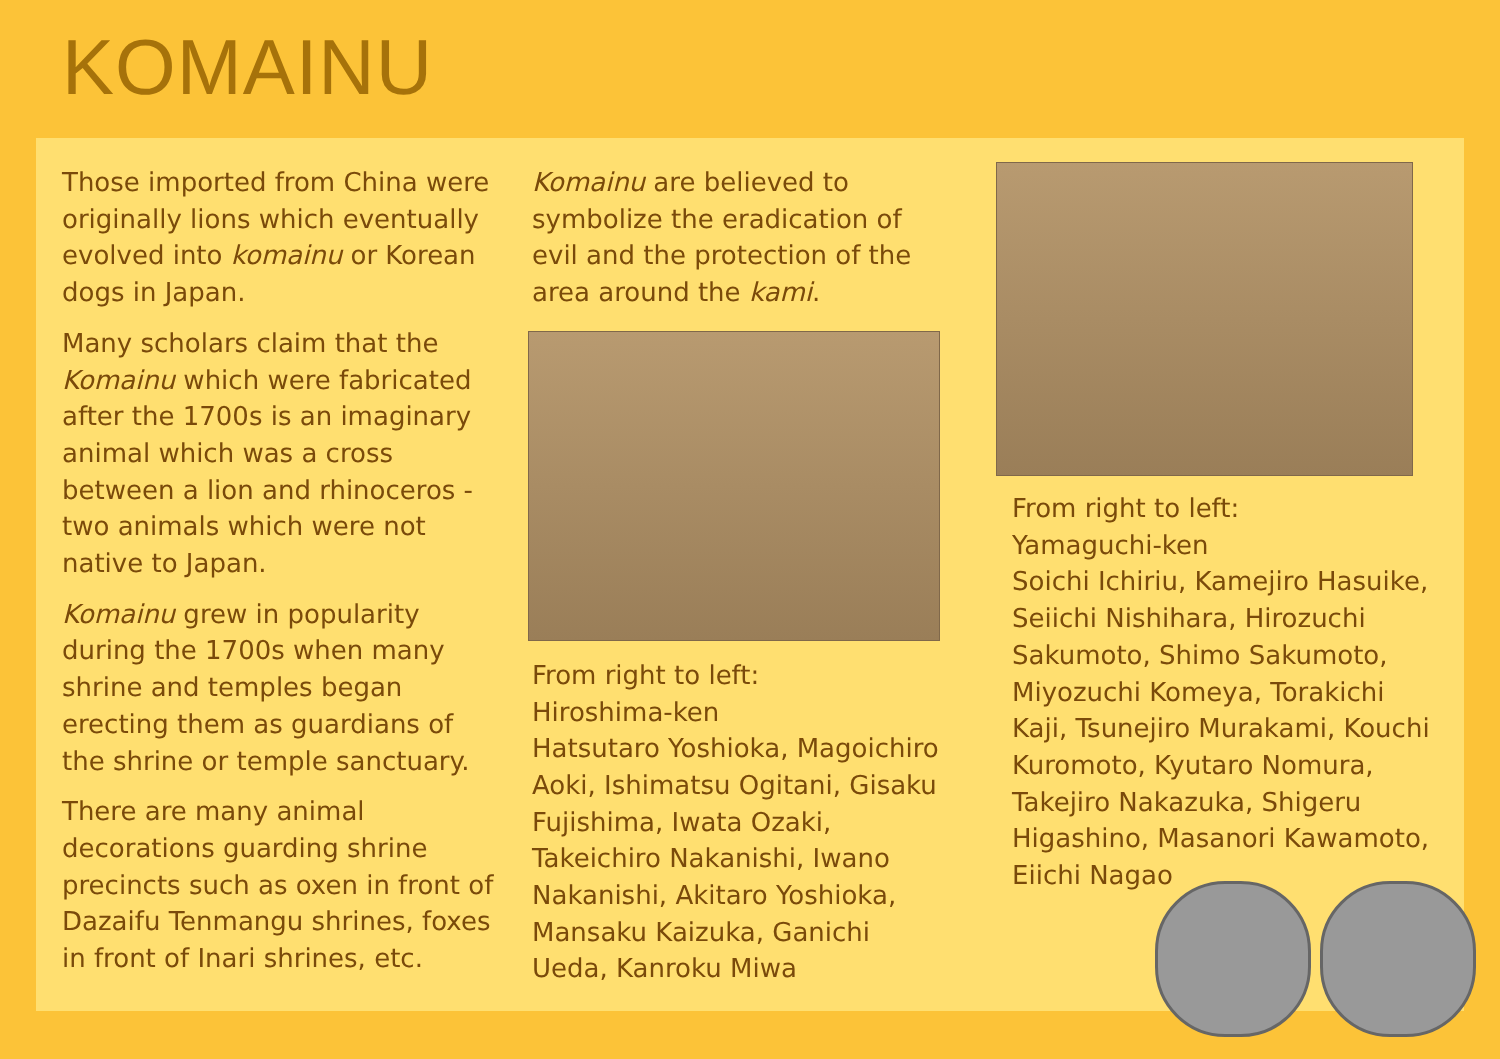KOMAINU
Those imported from China were originally lions which eventually evolved into komainu or Korean dogs in Japan.
Many scholars claim that the Komainu which were fabricated after the 1700s is an imaginary animal which was a cross between a lion and rhinoceros - two animals which were not native to Japan.
Komainu grew in popularity during the 1700s when many shrine and temples began erecting them as guardians of the shrine or temple sanctuary.
There are many animal decorations guarding shrine precincts such as oxen in front of Dazaifu Tenmangu shrines, foxes in front of Inari shrines, etc.
Komainu are believed to symbolize the eradication of evil and the protection of the area around the kami.
From right to left:
Hiroshima-ken
Hatsutaro Yoshioka, Magoichiro Aoki, Ishimatsu Ogitani, Gisaku Fujishima, Iwata Ozaki, Takeichiro Nakanishi, Iwano Nakanishi, Akitaro Yoshioka, Mansaku Kaizuka, Ganichi Ueda, Kanroku Miwa
From right to left:
Yamaguchi-ken
Soichi Ichiriu, Kamejiro Hasuike, Seiichi Nishihara, Hirozuchi Sakumoto, Shimo Sakumoto, Miyozuchi Komeya, Torakichi Kaji, Tsunejiro Murakami, Kouchi Kuromoto, Kyutaro Nomura, Takejiro Nakazuka, Shigeru Higashino, Masanori Kawamoto, Eiichi Nagao